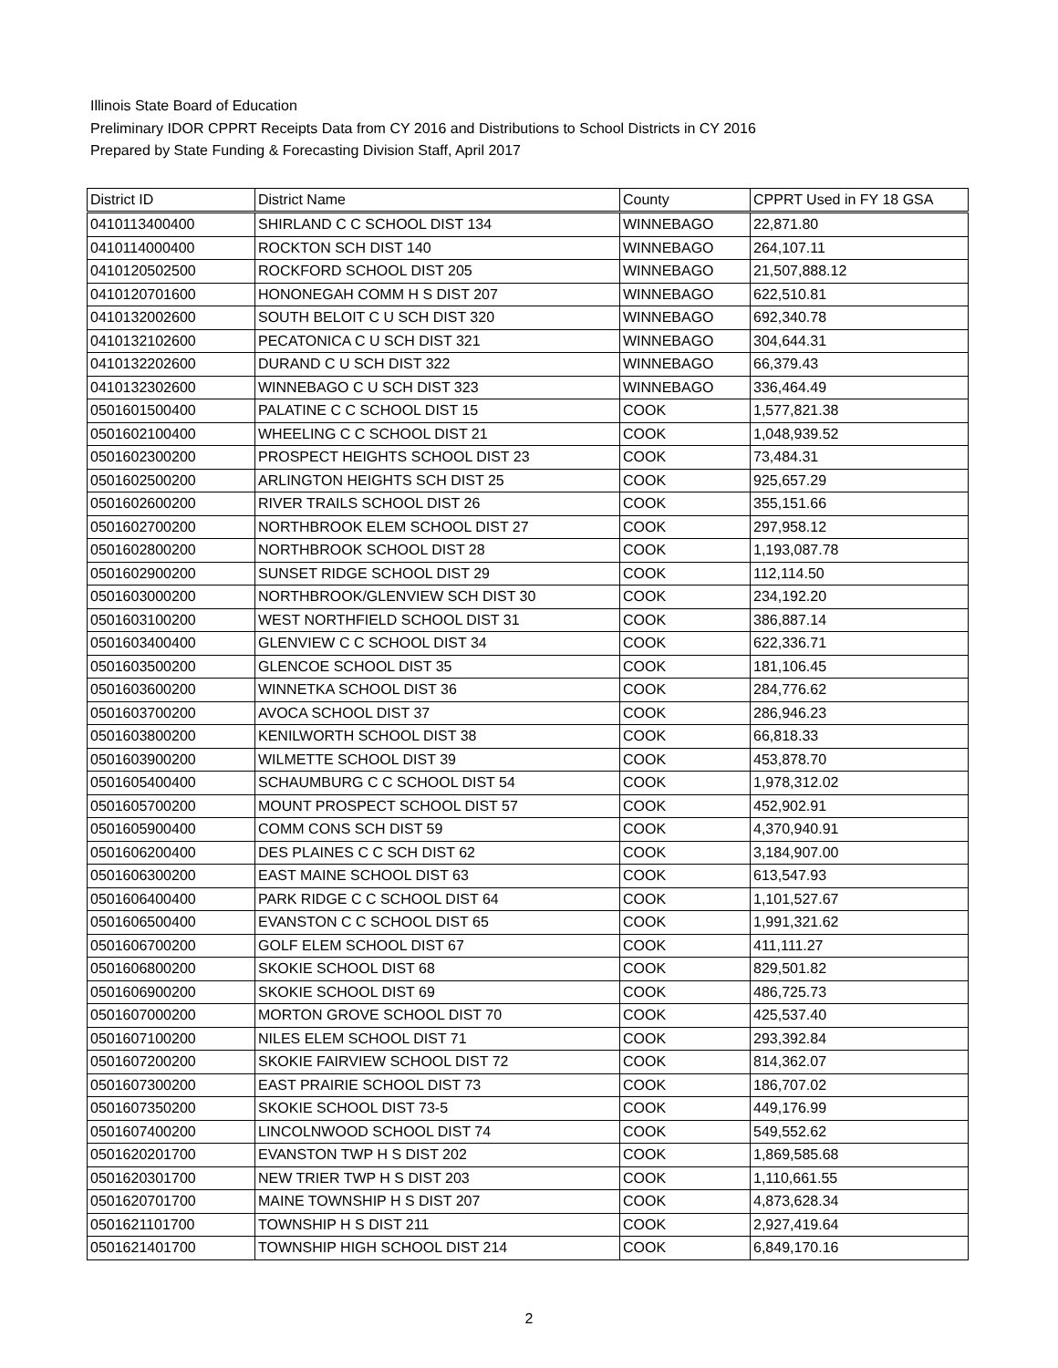Illinois State Board of Education
Preliminary IDOR CPPRT Receipts Data from CY 2016 and Distributions to School Districts in CY 2016
Prepared by State Funding & Forecasting Division Staff, April 2017
| District ID | District Name | County | CPPRT Used in FY 18 GSA |
| --- | --- | --- | --- |
| 0410113400400 | SHIRLAND C C SCHOOL DIST 134 | WINNEBAGO | 22,871.80 |
| 0410114000400 | ROCKTON SCH DIST 140 | WINNEBAGO | 264,107.11 |
| 0410120502500 | ROCKFORD SCHOOL DIST 205 | WINNEBAGO | 21,507,888.12 |
| 0410120701600 | HONONEGAH COMM H S DIST 207 | WINNEBAGO | 622,510.81 |
| 0410132002600 | SOUTH BELOIT C U SCH DIST 320 | WINNEBAGO | 692,340.78 |
| 0410132102600 | PECATONICA C U SCH DIST 321 | WINNEBAGO | 304,644.31 |
| 0410132202600 | DURAND C U SCH DIST 322 | WINNEBAGO | 66,379.43 |
| 0410132302600 | WINNEBAGO C U SCH DIST 323 | WINNEBAGO | 336,464.49 |
| 0501601500400 | PALATINE C C SCHOOL DIST 15 | COOK | 1,577,821.38 |
| 0501602100400 | WHEELING C C SCHOOL DIST 21 | COOK | 1,048,939.52 |
| 0501602300200 | PROSPECT HEIGHTS SCHOOL DIST 23 | COOK | 73,484.31 |
| 0501602500200 | ARLINGTON HEIGHTS SCH DIST 25 | COOK | 925,657.29 |
| 0501602600200 | RIVER TRAILS SCHOOL DIST 26 | COOK | 355,151.66 |
| 0501602700200 | NORTHBROOK ELEM SCHOOL DIST 27 | COOK | 297,958.12 |
| 0501602800200 | NORTHBROOK SCHOOL DIST 28 | COOK | 1,193,087.78 |
| 0501602900200 | SUNSET RIDGE SCHOOL DIST 29 | COOK | 112,114.50 |
| 0501603000200 | NORTHBROOK/GLENVIEW SCH DIST 30 | COOK | 234,192.20 |
| 0501603100200 | WEST NORTHFIELD SCHOOL DIST 31 | COOK | 386,887.14 |
| 0501603400400 | GLENVIEW C C SCHOOL DIST 34 | COOK | 622,336.71 |
| 0501603500200 | GLENCOE SCHOOL DIST 35 | COOK | 181,106.45 |
| 0501603600200 | WINNETKA SCHOOL DIST 36 | COOK | 284,776.62 |
| 0501603700200 | AVOCA SCHOOL DIST 37 | COOK | 286,946.23 |
| 0501603800200 | KENILWORTH SCHOOL DIST 38 | COOK | 66,818.33 |
| 0501603900200 | WILMETTE SCHOOL DIST 39 | COOK | 453,878.70 |
| 0501605400400 | SCHAUMBURG C C SCHOOL DIST 54 | COOK | 1,978,312.02 |
| 0501605700200 | MOUNT PROSPECT SCHOOL DIST 57 | COOK | 452,902.91 |
| 0501605900400 | COMM CONS SCH DIST 59 | COOK | 4,370,940.91 |
| 0501606200400 | DES PLAINES C C SCH DIST 62 | COOK | 3,184,907.00 |
| 0501606300200 | EAST MAINE SCHOOL DIST 63 | COOK | 613,547.93 |
| 0501606400400 | PARK RIDGE C C SCHOOL DIST 64 | COOK | 1,101,527.67 |
| 0501606500400 | EVANSTON C C SCHOOL DIST 65 | COOK | 1,991,321.62 |
| 0501606700200 | GOLF ELEM SCHOOL DIST 67 | COOK | 411,111.27 |
| 0501606800200 | SKOKIE SCHOOL DIST 68 | COOK | 829,501.82 |
| 0501606900200 | SKOKIE SCHOOL DIST 69 | COOK | 486,725.73 |
| 0501607000200 | MORTON GROVE SCHOOL DIST 70 | COOK | 425,537.40 |
| 0501607100200 | NILES ELEM SCHOOL DIST 71 | COOK | 293,392.84 |
| 0501607200200 | SKOKIE FAIRVIEW SCHOOL DIST 72 | COOK | 814,362.07 |
| 0501607300200 | EAST PRAIRIE SCHOOL DIST 73 | COOK | 186,707.02 |
| 0501607350200 | SKOKIE SCHOOL DIST 73-5 | COOK | 449,176.99 |
| 0501607400200 | LINCOLNWOOD SCHOOL DIST 74 | COOK | 549,552.62 |
| 0501620201700 | EVANSTON TWP H S DIST 202 | COOK | 1,869,585.68 |
| 0501620301700 | NEW TRIER TWP H S DIST 203 | COOK | 1,110,661.55 |
| 0501620701700 | MAINE TOWNSHIP H S DIST 207 | COOK | 4,873,628.34 |
| 0501621101700 | TOWNSHIP H S DIST 211 | COOK | 2,927,419.64 |
| 0501621401700 | TOWNSHIP HIGH SCHOOL DIST 214 | COOK | 6,849,170.16 |
2